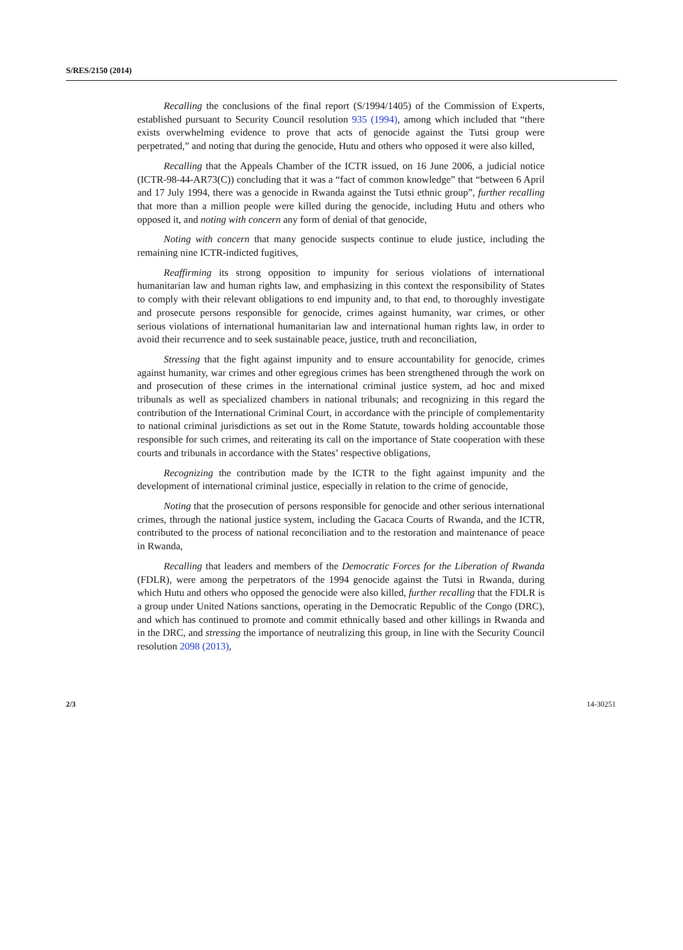S/RES/2150 (2014)
Recalling the conclusions of the final report (S/1994/1405) of the Commission of Experts, established pursuant to Security Council resolution 935 (1994), among which included that “there exists overwhelming evidence to prove that acts of genocide against the Tutsi group were perpetrated,” and noting that during the genocide, Hutu and others who opposed it were also killed,
Recalling that the Appeals Chamber of the ICTR issued, on 16 June 2006, a judicial notice (ICTR-98-44-AR73(C)) concluding that it was a “fact of common knowledge” that “between 6 April and 17 July 1994, there was a genocide in Rwanda against the Tutsi ethnic group”, further recalling that more than a million people were killed during the genocide, including Hutu and others who opposed it, and noting with concern any form of denial of that genocide,
Noting with concern that many genocide suspects continue to elude justice, including the remaining nine ICTR-indicted fugitives,
Reaffirming its strong opposition to impunity for serious violations of international humanitarian law and human rights law, and emphasizing in this context the responsibility of States to comply with their relevant obligations to end impunity and, to that end, to thoroughly investigate and prosecute persons responsible for genocide, crimes against humanity, war crimes, or other serious violations of international humanitarian law and international human rights law, in order to avoid their recurrence and to seek sustainable peace, justice, truth and reconciliation,
Stressing that the fight against impunity and to ensure accountability for genocide, crimes against humanity, war crimes and other egregious crimes has been strengthened through the work on and prosecution of these crimes in the international criminal justice system, ad hoc and mixed tribunals as well as specialized chambers in national tribunals; and recognizing in this regard the contribution of the International Criminal Court, in accordance with the principle of complementarity to national criminal jurisdictions as set out in the Rome Statute, towards holding accountable those responsible for such crimes, and reiterating its call on the importance of State cooperation with these courts and tribunals in accordance with the States’ respective obligations,
Recognizing the contribution made by the ICTR to the fight against impunity and the development of international criminal justice, especially in relation to the crime of genocide,
Noting that the prosecution of persons responsible for genocide and other serious international crimes, through the national justice system, including the Gacaca Courts of Rwanda, and the ICTR, contributed to the process of national reconciliation and to the restoration and maintenance of peace in Rwanda,
Recalling that leaders and members of the Democratic Forces for the Liberation of Rwanda (FDLR), were among the perpetrators of the 1994 genocide against the Tutsi in Rwanda, during which Hutu and others who opposed the genocide were also killed, further recalling that the FDLR is a group under United Nations sanctions, operating in the Democratic Republic of the Congo (DRC), and which has continued to promote and commit ethnically based and other killings in Rwanda and in the DRC, and stressing the importance of neutralizing this group, in line with the Security Council resolution 2098 (2013),
2/3 14-30251